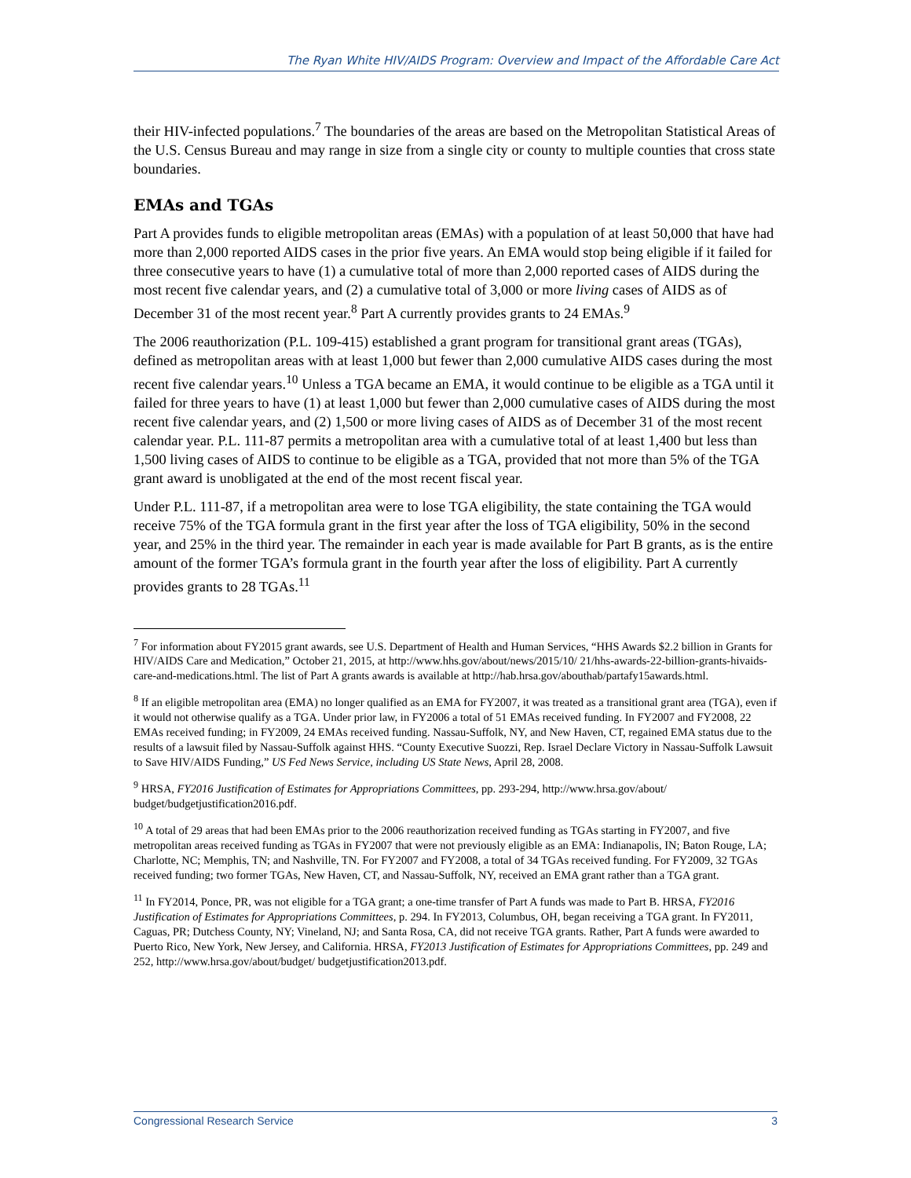The Ryan White HIV/AIDS Program: Overview and Impact of the Affordable Care Act
their HIV-infected populations.<sup>7</sup> The boundaries of the areas are based on the Metropolitan Statistical Areas of the U.S. Census Bureau and may range in size from a single city or county to multiple counties that cross state boundaries.
EMAs and TGAs
Part A provides funds to eligible metropolitan areas (EMAs) with a population of at least 50,000 that have had more than 2,000 reported AIDS cases in the prior five years. An EMA would stop being eligible if it failed for three consecutive years to have (1) a cumulative total of more than 2,000 reported cases of AIDS during the most recent five calendar years, and (2) a cumulative total of 3,000 or more living cases of AIDS as of December 31 of the most recent year.<sup>8</sup> Part A currently provides grants to 24 EMAs.<sup>9</sup>
The 2006 reauthorization (P.L. 109-415) established a grant program for transitional grant areas (TGAs), defined as metropolitan areas with at least 1,000 but fewer than 2,000 cumulative AIDS cases during the most recent five calendar years.<sup>10</sup> Unless a TGA became an EMA, it would continue to be eligible as a TGA until it failed for three years to have (1) at least 1,000 but fewer than 2,000 cumulative cases of AIDS during the most recent five calendar years, and (2) 1,500 or more living cases of AIDS as of December 31 of the most recent calendar year. P.L. 111-87 permits a metropolitan area with a cumulative total of at least 1,400 but less than 1,500 living cases of AIDS to continue to be eligible as a TGA, provided that not more than 5% of the TGA grant award is unobligated at the end of the most recent fiscal year.
Under P.L. 111-87, if a metropolitan area were to lose TGA eligibility, the state containing the TGA would receive 75% of the TGA formula grant in the first year after the loss of TGA eligibility, 50% in the second year, and 25% in the third year. The remainder in each year is made available for Part B grants, as is the entire amount of the former TGA’s formula grant in the fourth year after the loss of eligibility. Part A currently provides grants to 28 TGAs.<sup>11</sup>
<sup>7</sup> For information about FY2015 grant awards, see U.S. Department of Health and Human Services, “HHS Awards $2.2 billion in Grants for HIV/AIDS Care and Medication,” October 21, 2015, at http://www.hhs.gov/about/news/2015/10/ 21/hhs-awards-22-billion-grants-hivaids-care-and-medications.html. The list of Part A grants awards is available at http://hab.hrsa.gov/abouthab/partafy15awards.html.
<sup>8</sup> If an eligible metropolitan area (EMA) no longer qualified as an EMA for FY2007, it was treated as a transitional grant area (TGA), even if it would not otherwise qualify as a TGA. Under prior law, in FY2006 a total of 51 EMAs received funding. In FY2007 and FY2008, 22 EMAs received funding; in FY2009, 24 EMAs received funding. Nassau-Suffolk, NY, and New Haven, CT, regained EMA status due to the results of a lawsuit filed by Nassau-Suffolk against HHS. “County Executive Suozzi, Rep. Israel Declare Victory in Nassau-Suffolk Lawsuit to Save HIV/AIDS Funding,” US Fed News Service, including US State News, April 28, 2008.
<sup>9</sup> HRSA, FY2016 Justification of Estimates for Appropriations Committees, pp. 293-294, http://www.hrsa.gov/about/ budget/budgetjustification2016.pdf.
<sup>10</sup> A total of 29 areas that had been EMAs prior to the 2006 reauthorization received funding as TGAs starting in FY2007, and five metropolitan areas received funding as TGAs in FY2007 that were not previously eligible as an EMA: Indianapolis, IN; Baton Rouge, LA; Charlotte, NC; Memphis, TN; and Nashville, TN. For FY2007 and FY2008, a total of 34 TGAs received funding. For FY2009, 32 TGAs received funding; two former TGAs, New Haven, CT, and Nassau-Suffolk, NY, received an EMA grant rather than a TGA grant.
<sup>11</sup> In FY2014, Ponce, PR, was not eligible for a TGA grant; a one-time transfer of Part A funds was made to Part B. HRSA, FY2016 Justification of Estimates for Appropriations Committees, p. 294. In FY2013, Columbus, OH, began receiving a TGA grant. In FY2011, Caguas, PR; Dutchess County, NY; Vineland, NJ; and Santa Rosa, CA, did not receive TGA grants. Rather, Part A funds were awarded to Puerto Rico, New York, New Jersey, and California. HRSA, FY2013 Justification of Estimates for Appropriations Committees, pp. 249 and 252, http://www.hrsa.gov/about/budget/ budgetjustification2013.pdf.
Congressional Research Service 3